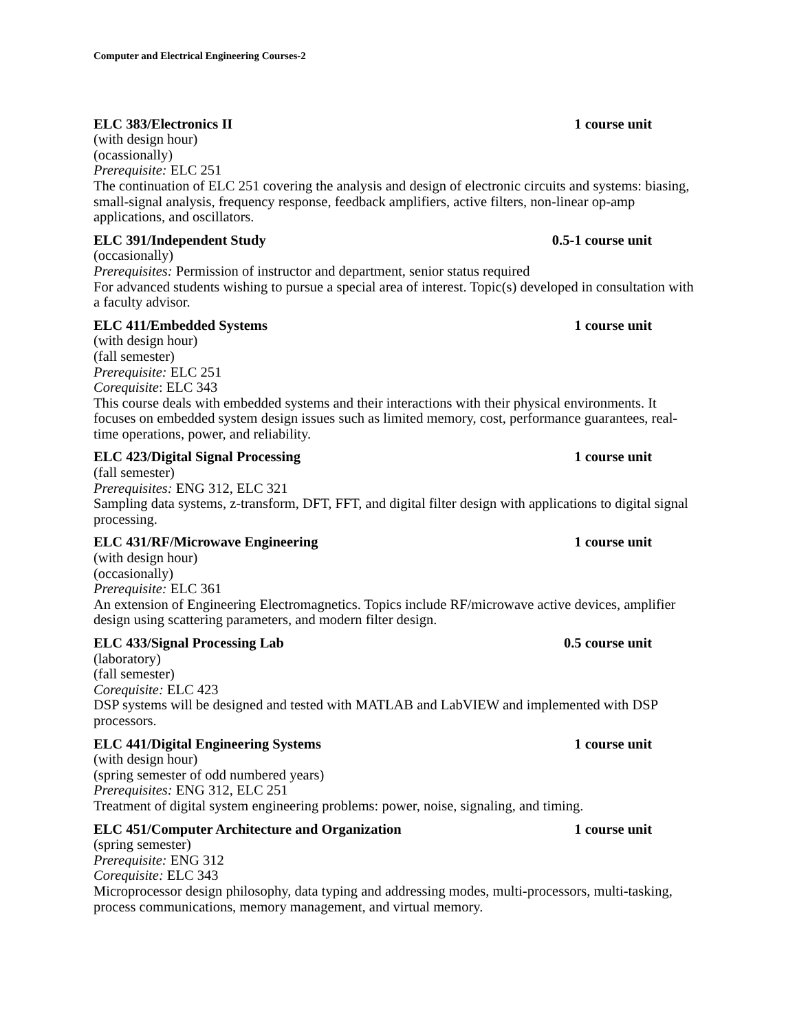Computer and Electrical Engineering Courses-2
ELC 383/Electronics II 1 course unit
(with design hour)
(ocassionally)
Prerequisite: ELC 251
The continuation of ELC 251 covering the analysis and design of electronic circuits and systems: biasing, small-signal analysis, frequency response, feedback amplifiers, active filters, non-linear op-amp applications, and oscillators.
ELC 391/Independent Study 0.5-1 course unit
(occasionally)
Prerequisites: Permission of instructor and department, senior status required
For advanced students wishing to pursue a special area of interest. Topic(s) developed in consultation with a faculty advisor.
ELC 411/Embedded Systems 1 course unit
(with design hour)
(fall semester)
Prerequisite: ELC 251
Corequisite: ELC 343
This course deals with embedded systems and their interactions with their physical environments. It focuses on embedded system design issues such as limited memory, cost, performance guarantees, real-time operations, power, and reliability.
ELC 423/Digital Signal Processing 1 course unit
(fall semester)
Prerequisites: ENG 312, ELC 321
Sampling data systems, z-transform, DFT, FFT, and digital filter design with applications to digital signal processing.
ELC 431/RF/Microwave Engineering 1 course unit
(with design hour)
(occasionally)
Prerequisite: ELC 361
An extension of Engineering Electromagnetics. Topics include RF/microwave active devices, amplifier design using scattering parameters, and modern filter design.
ELC 433/Signal Processing Lab 0.5 course unit
(laboratory)
(fall semester)
Corequisite: ELC 423
DSP systems will be designed and tested with MATLAB and LabVIEW and implemented with DSP processors.
ELC 441/Digital Engineering Systems 1 course unit
(with design hour)
(spring semester of odd numbered years)
Prerequisites: ENG 312, ELC 251
Treatment of digital system engineering problems: power, noise, signaling, and timing.
ELC 451/Computer Architecture and Organization 1 course unit
(spring semester)
Prerequisite: ENG 312
Corequisite: ELC 343
Microprocessor design philosophy, data typing and addressing modes, multi-processors, multi-tasking, process communications, memory management, and virtual memory.